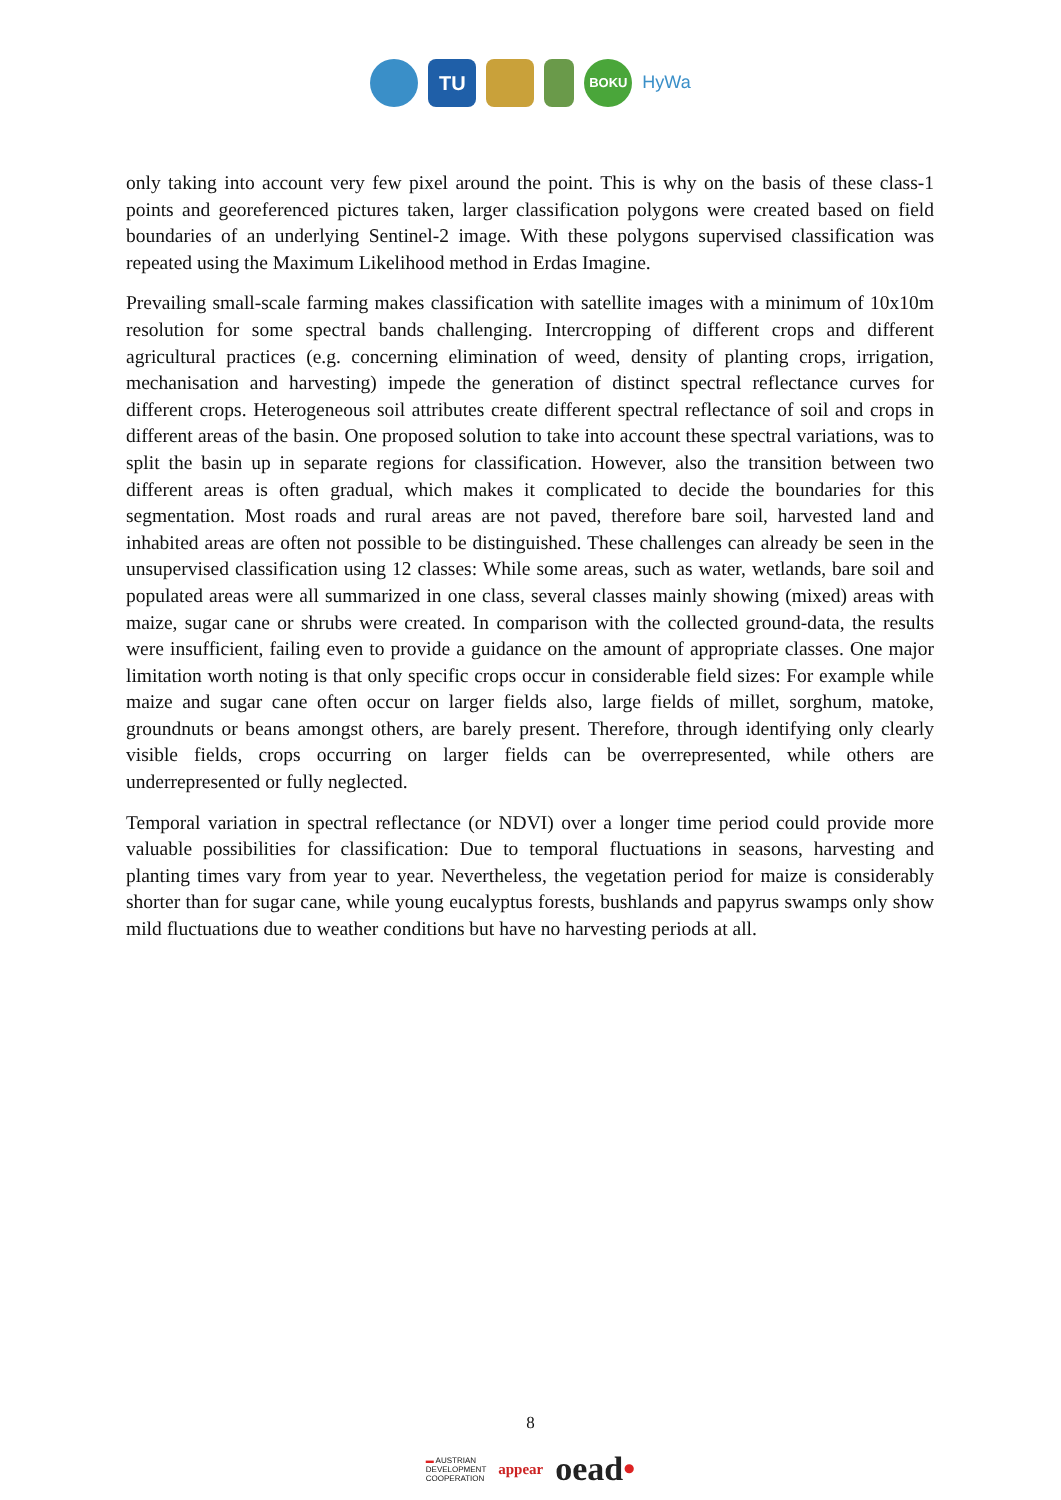TU
BOKU
HyWa
only taking into account very few pixel around the point. This is why on the basis of these class-1 points and georeferenced pictures taken, larger classification polygons were created based on field boundaries of an underlying Sentinel-2 image. With these polygons supervised classification was repeated using the Maximum Likelihood method in Erdas Imagine.
Prevailing small-scale farming makes classification with satellite images with a minimum of 10x10m resolution for some spectral bands challenging. Intercropping of different crops and different agricultural practices (e.g. concerning elimination of weed, density of planting crops, irrigation, mechanisation and harvesting) impede the generation of distinct spectral reflectance curves for different crops. Heterogeneous soil attributes create different spectral reflectance of soil and crops in different areas of the basin. One proposed solution to take into account these spectral variations, was to split the basin up in separate regions for classification. However, also the transition between two different areas is often gradual, which makes it complicated to decide the boundaries for this segmentation. Most roads and rural areas are not paved, therefore bare soil, harvested land and inhabited areas are often not possible to be distinguished. These challenges can already be seen in the unsupervised classification using 12 classes: While some areas, such as water, wetlands, bare soil and populated areas were all summarized in one class, several classes mainly showing (mixed) areas with maize, sugar cane or shrubs were created. In comparison with the collected ground-data, the results were insufficient, failing even to provide a guidance on the amount of appropriate classes. One major limitation worth noting is that only specific crops occur in considerable field sizes: For example while maize and sugar cane often occur on larger fields also, large fields of millet, sorghum, matoke, groundnuts or beans amongst others, are barely present. Therefore, through identifying only clearly visible fields, crops occurring on larger fields can be overrepresented, while others are underrepresented or fully neglected.
Temporal variation in spectral reflectance (or NDVI) over a longer time period could provide more valuable possibilities for classification: Due to temporal fluctuations in seasons, harvesting and planting times vary from year to year. Nevertheless, the vegetation period for maize is considerably shorter than for sugar cane, while young eucalyptus forests, bushlands and papyrus swamps only show mild fluctuations due to weather conditions but have no harvesting periods at all.
8
▬ AUSTRIAN
DEVELOPMENT
COOPERATION
appear
oead•